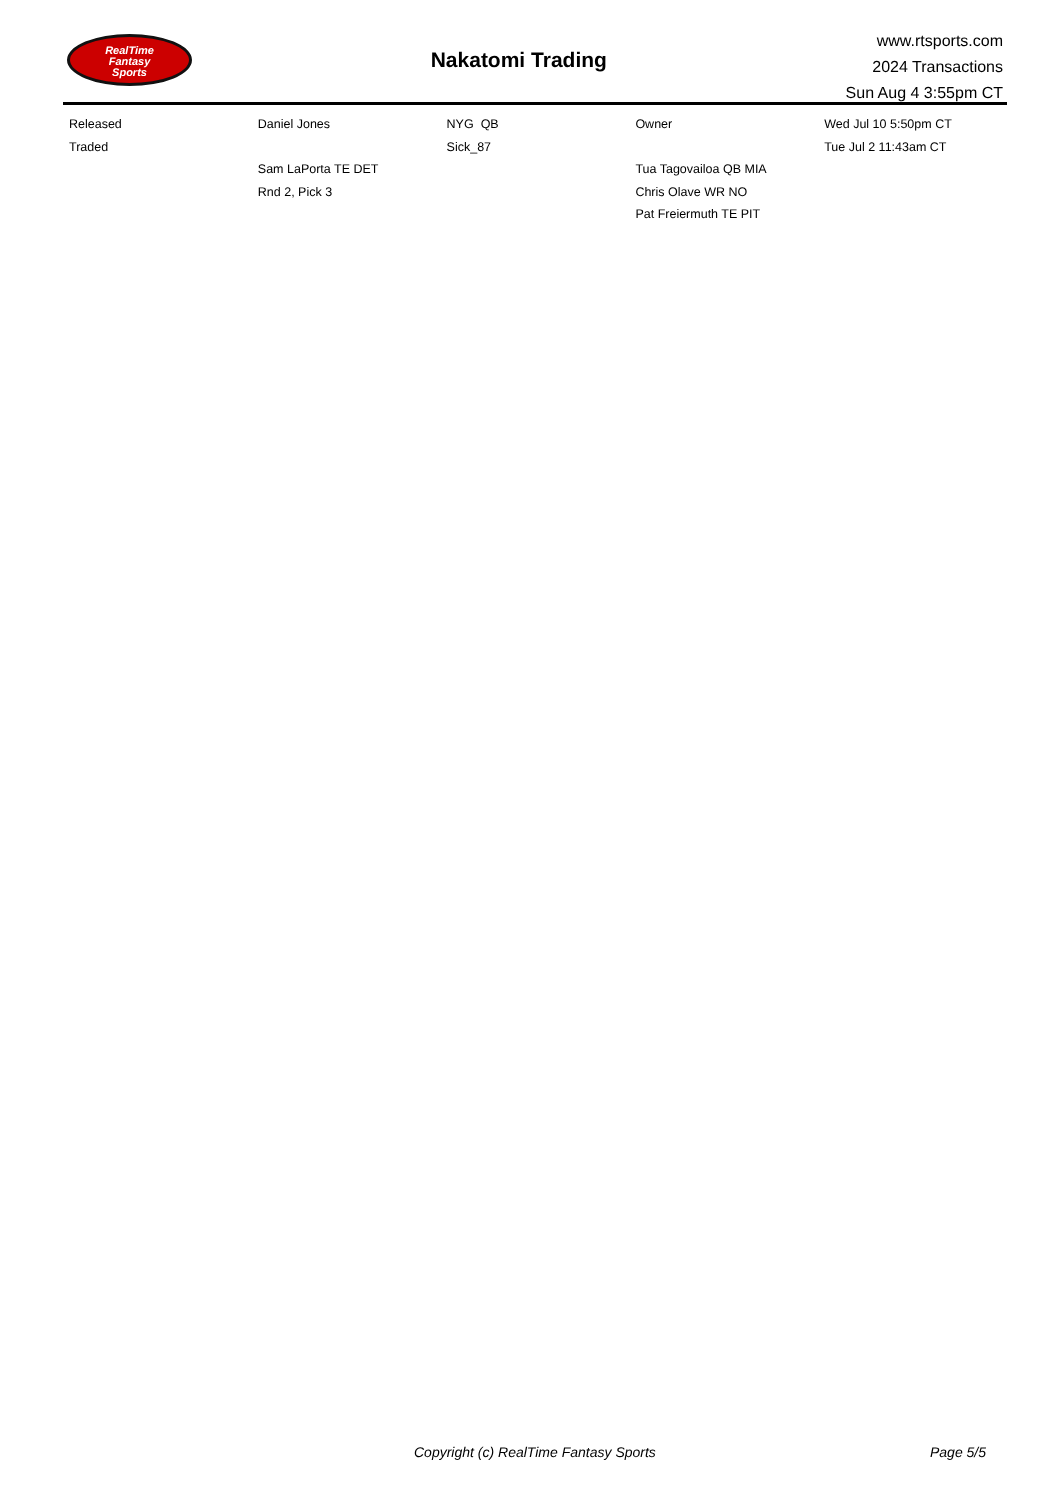RealTime
Fantasy
Sports
Nakatomi Trading
www.rtsports.com
2024 Transactions
Sun Aug 4 3:55pm CT
| Released | Daniel Jones | NYG QB | Owner | Wed Jul 10 5:50pm CT |
| Traded | | Sick_87 | | Tue Jul 2 11:43am CT |
| | Sam LaPorta TE DET | | Tua Tagovailoa QB MIA | |
| | Rnd 2, Pick 3 | | Chris Olave WR NO | |
| | | | Pat Freiermuth TE PIT | |
Copyright (c) RealTime Fantasy Sports Page 5/5